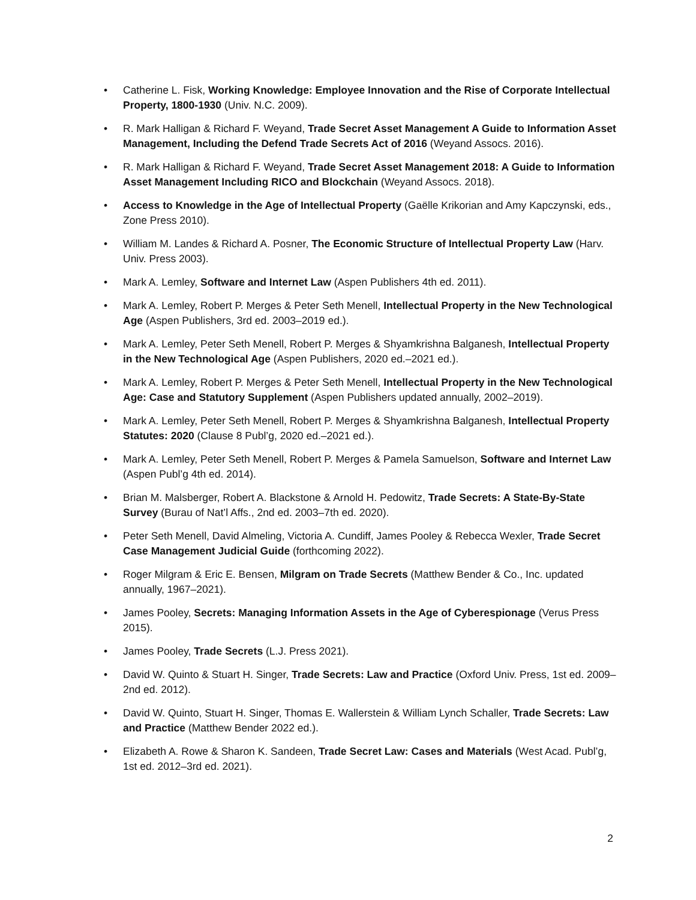• Catherine L. Fisk, Working Knowledge: Employee Innovation and the Rise of Corporate Intellectual Property, 1800-1930 (Univ. N.C. 2009).
• R. Mark Halligan & Richard F. Weyand, Trade Secret Asset Management A Guide to Information Asset Management, Including the Defend Trade Secrets Act of 2016 (Weyand Assocs. 2016).
• R. Mark Halligan & Richard F. Weyand, Trade Secret Asset Management 2018: A Guide to Information Asset Management Including RICO and Blockchain (Weyand Assocs. 2018).
• Access to Knowledge in the Age of Intellectual Property (Gaëlle Krikorian and Amy Kapczynski, eds., Zone Press 2010).
• William M. Landes & Richard A. Posner, The Economic Structure of Intellectual Property Law (Harv. Univ. Press 2003).
• Mark A. Lemley, Software and Internet Law (Aspen Publishers 4th ed. 2011).
• Mark A. Lemley, Robert P. Merges & Peter Seth Menell, Intellectual Property in the New Technological Age (Aspen Publishers, 3rd ed. 2003–2019 ed.).
• Mark A. Lemley, Peter Seth Menell, Robert P. Merges & Shyamkrishna Balganesh, Intellectual Property in the New Technological Age (Aspen Publishers, 2020 ed.–2021 ed.).
• Mark A. Lemley, Robert P. Merges & Peter Seth Menell, Intellectual Property in the New Technological Age: Case and Statutory Supplement (Aspen Publishers updated annually, 2002–2019).
• Mark A. Lemley, Peter Seth Menell, Robert P. Merges & Shyamkrishna Balganesh, Intellectual Property Statutes: 2020 (Clause 8 Publ’g, 2020 ed.–2021 ed.).
• Mark A. Lemley, Peter Seth Menell, Robert P. Merges & Pamela Samuelson, Software and Internet Law (Aspen Publ’g 4th ed. 2014).
• Brian M. Malsberger, Robert A. Blackstone & Arnold H. Pedowitz, Trade Secrets: A State-By-State Survey (Burau of Nat’l Affs., 2nd ed. 2003–7th ed. 2020).
• Peter Seth Menell, David Almeling, Victoria A. Cundiff, James Pooley & Rebecca Wexler, Trade Secret Case Management Judicial Guide (forthcoming 2022).
• Roger Milgram & Eric E. Bensen, Milgram on Trade Secrets (Matthew Bender & Co., Inc. updated annually, 1967–2021).
• James Pooley, Secrets: Managing Information Assets in the Age of Cyberespionage (Verus Press 2015).
• James Pooley, Trade Secrets (L.J. Press 2021).
• David W. Quinto & Stuart H. Singer, Trade Secrets: Law and Practice (Oxford Univ. Press, 1st ed. 2009–2nd ed. 2012).
• David W. Quinto, Stuart H. Singer, Thomas E. Wallerstein & William Lynch Schaller, Trade Secrets: Law and Practice (Matthew Bender 2022 ed.).
• Elizabeth A. Rowe & Sharon K. Sandeen, Trade Secret Law: Cases and Materials (West Acad. Publ’g, 1st ed. 2012–3rd ed. 2021).
2